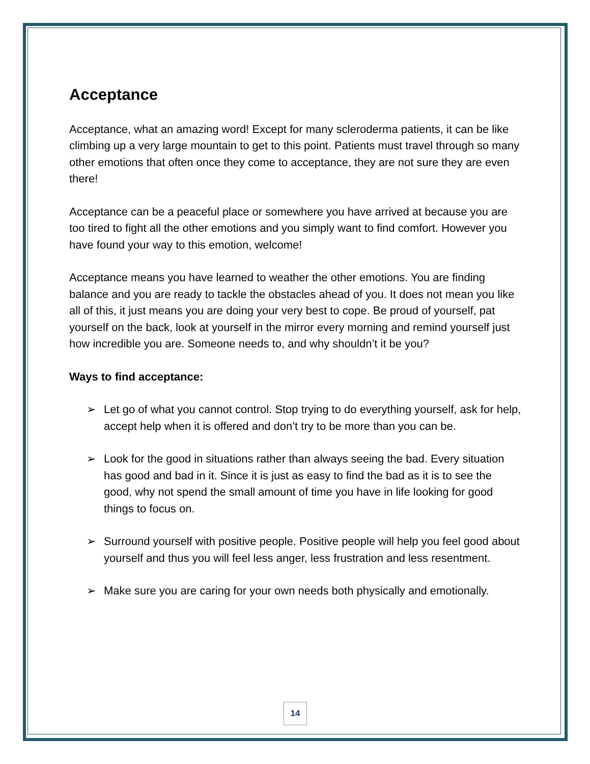Acceptance
Acceptance, what an amazing word! Except for many scleroderma patients, it can be like climbing up a very large mountain to get to this point. Patients must travel through so many other emotions that often once they come to acceptance, they are not sure they are even there!
Acceptance can be a peaceful place or somewhere you have arrived at because you are too tired to fight all the other emotions and you simply want to find comfort. However you have found your way to this emotion, welcome!
Acceptance means you have learned to weather the other emotions. You are finding balance and you are ready to tackle the obstacles ahead of you. It does not mean you like all of this, it just means you are doing your very best to cope. Be proud of yourself, pat yourself on the back, look at yourself in the mirror every morning and remind yourself just how incredible you are. Someone needs to, and why shouldn’t it be you?
Ways to find acceptance:
➢ Let go of what you cannot control. Stop trying to do everything yourself, ask for help, accept help when it is offered and don’t try to be more than you can be.
➢ Look for the good in situations rather than always seeing the bad. Every situation has good and bad in it. Since it is just as easy to find the bad as it is to see the good, why not spend the small amount of time you have in life looking for good things to focus on.
➢ Surround yourself with positive people. Positive people will help you feel good about yourself and thus you will feel less anger, less frustration and less resentment.
➢ Make sure you are caring for your own needs both physically and emotionally.
14